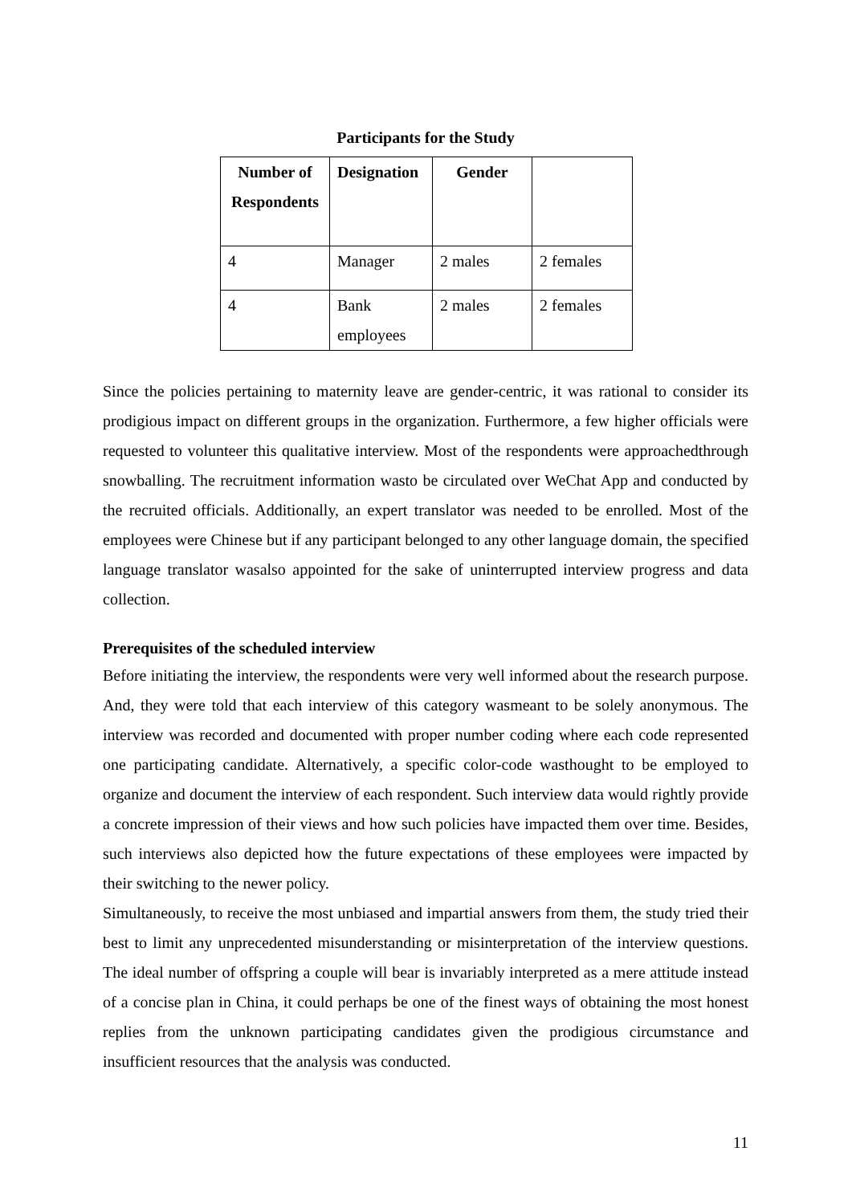Participants for the Study
| Number of Respondents | Designation | Gender | |
| --- | --- | --- | --- |
| 4 | Manager | 2 males | 2 females |
| 4 | Bank employees | 2 males | 2 females |
Since the policies pertaining to maternity leave are gender-centric, it was rational to consider its prodigious impact on different groups in the organization. Furthermore, a few higher officials were requested to volunteer this qualitative interview. Most of the respondents were approachedthrough snowballing. The recruitment information wasto be circulated over WeChat App and conducted by the recruited officials. Additionally, an expert translator was needed to be enrolled. Most of the employees were Chinese but if any participant belonged to any other language domain, the specified language translator wasalso appointed for the sake of uninterrupted interview progress and data collection.
Prerequisites of the scheduled interview
Before initiating the interview, the respondents were very well informed about the research purpose. And, they were told that each interview of this category wasmeant to be solely anonymous. The interview was recorded and documented with proper number coding where each code represented one participating candidate. Alternatively, a specific color-code wasthought to be employed to organize and document the interview of each respondent. Such interview data would rightly provide a concrete impression of their views and how such policies have impacted them over time. Besides, such interviews also depicted how the future expectations of these employees were impacted by their switching to the newer policy.
Simultaneously, to receive the most unbiased and impartial answers from them, the study tried their best to limit any unprecedented misunderstanding or misinterpretation of the interview questions. The ideal number of offspring a couple will bear is invariably interpreted as a mere attitude instead of a concise plan in China, it could perhaps be one of the finest ways of obtaining the most honest replies from the unknown participating candidates given the prodigious circumstance and insufficient resources that the analysis was conducted.
11